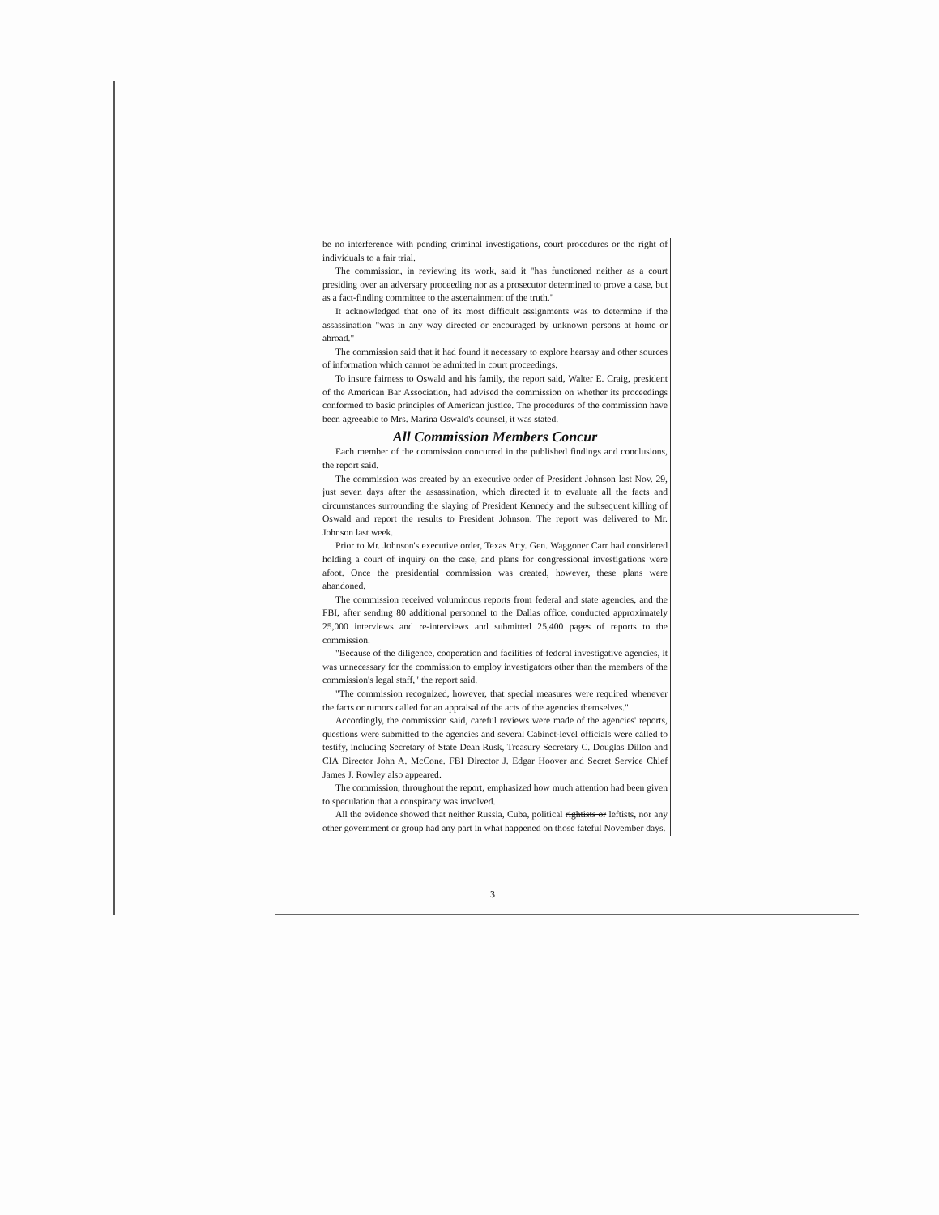be no interference with pending criminal investigations, court procedures or the right of individuals to a fair trial.
The commission, in reviewing its work, said it "has functioned neither as a court presiding over an adversary proceeding nor as a prosecutor determined to prove a case, but as a fact-finding committee to the ascertainment of the truth."
It acknowledged that one of its most difficult assignments was to determine if the assassination "was in any way directed or encouraged by unknown persons at home or abroad."
The commission said that it had found it necessary to explore hearsay and other sources of information which cannot be admitted in court proceedings.
To insure fairness to Oswald and his family, the report said, Walter E. Craig, president of the American Bar Association, had advised the commission on whether its proceedings conformed to basic principles of American justice. The procedures of the commission have been agreeable to Mrs. Marina Oswald's counsel, it was stated.
All Commission Members Concur
Each member of the commission concurred in the published findings and conclusions, the report said.
The commission was created by an executive order of President Johnson last Nov. 29, just seven days after the assassination, which directed it to evaluate all the facts and circumstances surrounding the slaying of President Kennedy and the subsequent killing of Oswald and report the results to President Johnson. The report was delivered to Mr. Johnson last week.
Prior to Mr. Johnson's executive order, Texas Atty. Gen. Waggoner Carr had considered holding a court of inquiry on the case, and plans for congressional investigations were afoot. Once the presidential commission was created, however, these plans were abandoned.
The commission received voluminous reports from federal and state agencies, and the FBI, after sending 80 additional personnel to the Dallas office, conducted approximately 25,000 interviews and re-interviews and submitted 25,400 pages of reports to the commission.
"Because of the diligence, cooperation and facilities of federal investigative agencies, it was unnecessary for the commission to employ investigators other than the members of the commission's legal staff," the report said.
"The commission recognized, however, that special measures were required whenever the facts or rumors called for an appraisal of the acts of the agencies themselves."
Accordingly, the commission said, careful reviews were made of the agencies' reports, questions were submitted to the agencies and several Cabinet-level officials were called to testify, including Secretary of State Dean Rusk, Treasury Secretary C. Douglas Dillon and CIA Director John A. McCone. FBI Director J. Edgar Hoover and Secret Service Chief James J. Rowley also appeared.
The commission, throughout the report, emphasized how much attention had been given to speculation that a conspiracy was involved.
All the evidence showed that neither Russia, Cuba, political rightists or leftists, nor any other government or group had any part in what happened on those fateful November days.
3